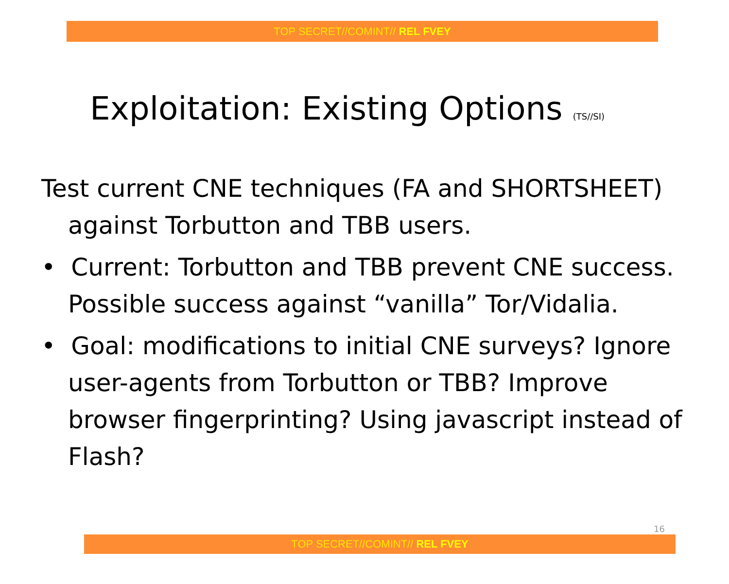TOP SECRET//COMINT// REL FVEY
Exploitation: Existing Options (TS//SI)
Test current CNE techniques (FA and SHORTSHEET) against Torbutton and TBB users.
• Current: Torbutton and TBB prevent CNE success. Possible success against “vanilla” Tor/Vidalia.
• Goal: modifications to initial CNE surveys? Ignore user-agents from Torbutton or TBB? Improve browser fingerprinting? Using javascript instead of Flash?
16
TOP SECRET//COMINT// REL FVEY